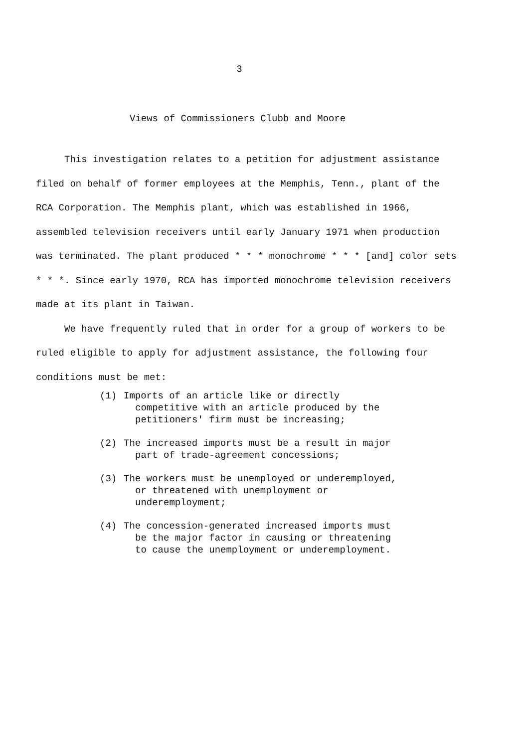3
Views of Commissioners Clubb and Moore
This investigation relates to a petition for adjustment assistance filed on behalf of former employees at the Memphis, Tenn., plant of the RCA Corporation. The Memphis plant, which was established in 1966, assembled television receivers until early January 1971 when production was terminated. The plant produced * * * monochrome * * * [and] color sets * * *. Since early 1970, RCA has imported monochrome television receivers made at its plant in Taiwan.
We have frequently ruled that in order for a group of workers to be ruled eligible to apply for adjustment assistance, the following four conditions must be met:
(1) Imports of an article like or directly competitive with an article produced by the petitioners' firm must be increasing;
(2) The increased imports must be a result in major part of trade-agreement concessions;
(3) The workers must be unemployed or underemployed, or threatened with unemployment or underemployment;
(4) The concession-generated increased imports must be the major factor in causing or threatening to cause the unemployment or underemployment.